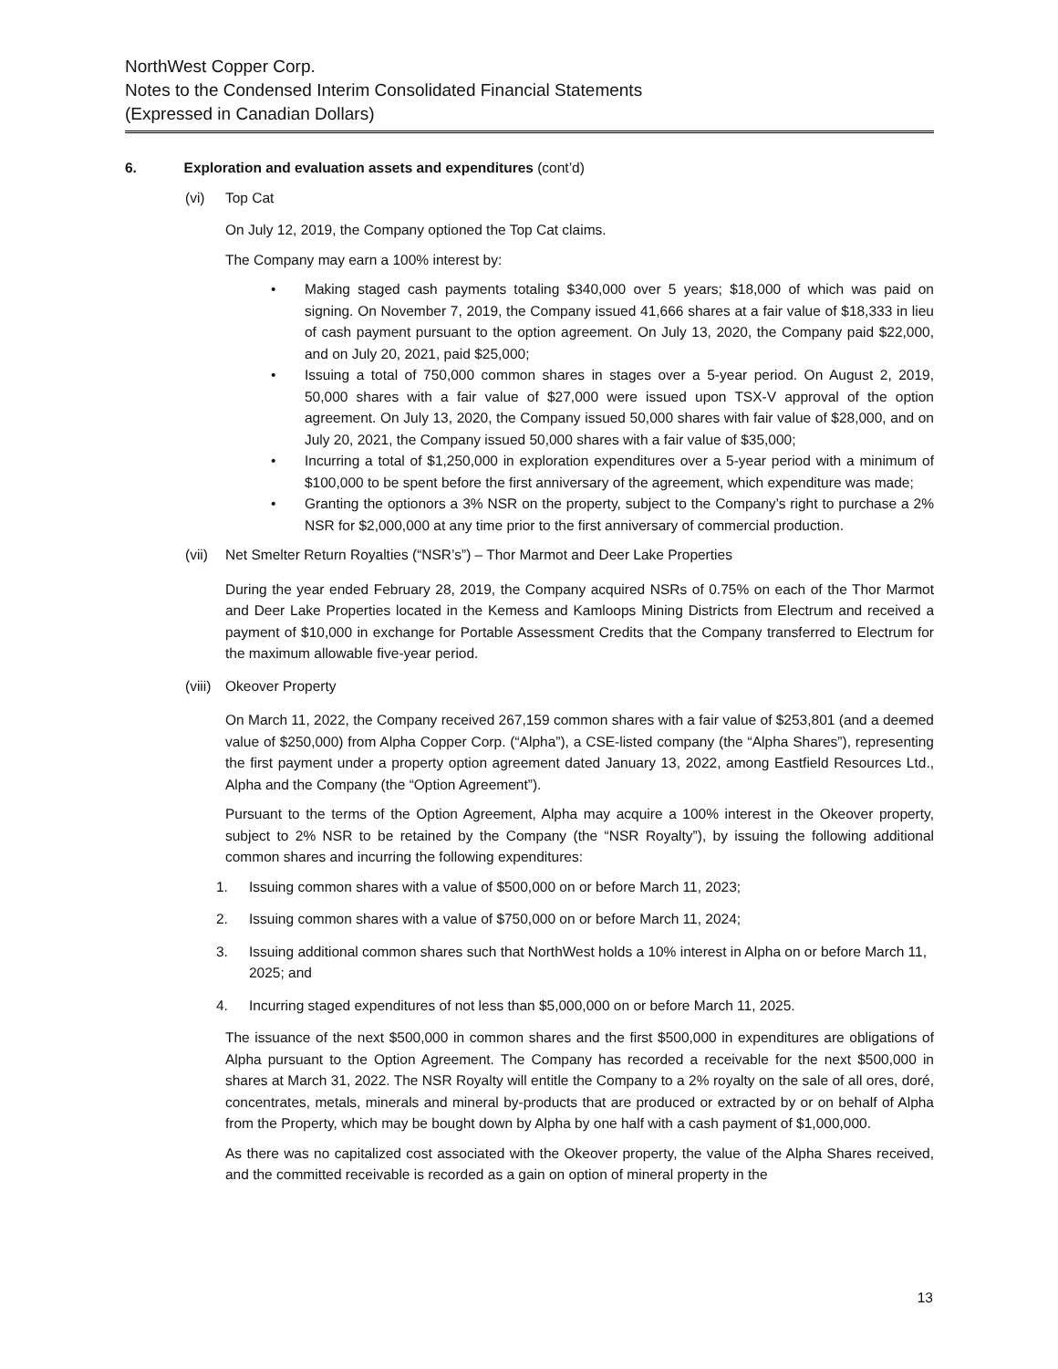NorthWest Copper Corp.
Notes to the Condensed Interim Consolidated Financial Statements
(Expressed in Canadian Dollars)
6. Exploration and evaluation assets and expenditures (cont’d)
(vi) Top Cat
On July 12, 2019, the Company optioned the Top Cat claims.
The Company may earn a 100% interest by:
• Making staged cash payments totaling $340,000 over 5 years; $18,000 of which was paid on signing. On November 7, 2019, the Company issued 41,666 shares at a fair value of $18,333 in lieu of cash payment pursuant to the option agreement. On July 13, 2020, the Company paid $22,000, and on July 20, 2021, paid $25,000;
• Issuing a total of 750,000 common shares in stages over a 5-year period. On August 2, 2019, 50,000 shares with a fair value of $27,000 were issued upon TSX-V approval of the option agreement. On July 13, 2020, the Company issued 50,000 shares with fair value of $28,000, and on July 20, 2021, the Company issued 50,000 shares with a fair value of $35,000;
• Incurring a total of $1,250,000 in exploration expenditures over a 5-year period with a minimum of $100,000 to be spent before the first anniversary of the agreement, which expenditure was made;
• Granting the optionors a 3% NSR on the property, subject to the Company’s right to purchase a 2% NSR for $2,000,000 at any time prior to the first anniversary of commercial production.
(vii) Net Smelter Return Royalties (“NSR’s”) – Thor Marmot and Deer Lake Properties
During the year ended February 28, 2019, the Company acquired NSRs of 0.75% on each of the Thor Marmot and Deer Lake Properties located in the Kemess and Kamloops Mining Districts from Electrum and received a payment of $10,000 in exchange for Portable Assessment Credits that the Company transferred to Electrum for the maximum allowable five-year period.
(viii) Okeover Property
On March 11, 2022, the Company received 267,159 common shares with a fair value of $253,801 (and a deemed value of $250,000) from Alpha Copper Corp. (“Alpha”), a CSE-listed company (the “Alpha Shares”), representing the first payment under a property option agreement dated January 13, 2022, among Eastfield Resources Ltd., Alpha and the Company (the “Option Agreement”).
Pursuant to the terms of the Option Agreement, Alpha may acquire a 100% interest in the Okeover property, subject to 2% NSR to be retained by the Company (the “NSR Royalty”), by issuing the following additional common shares and incurring the following expenditures:
1. Issuing common shares with a value of $500,000 on or before March 11, 2023;
2. Issuing common shares with a value of $750,000 on or before March 11, 2024;
3. Issuing additional common shares such that NorthWest holds a 10% interest in Alpha on or before March 11, 2025; and
4. Incurring staged expenditures of not less than $5,000,000 on or before March 11, 2025.
The issuance of the next $500,000 in common shares and the first $500,000 in expenditures are obligations of Alpha pursuant to the Option Agreement. The Company has recorded a receivable for the next $500,000 in shares at March 31, 2022. The NSR Royalty will entitle the Company to a 2% royalty on the sale of all ores, doré, concentrates, metals, minerals and mineral by-products that are produced or extracted by or on behalf of Alpha from the Property, which may be bought down by Alpha by one half with a cash payment of $1,000,000.
As there was no capitalized cost associated with the Okeover property, the value of the Alpha Shares received, and the committed receivable is recorded as a gain on option of mineral property in the
13